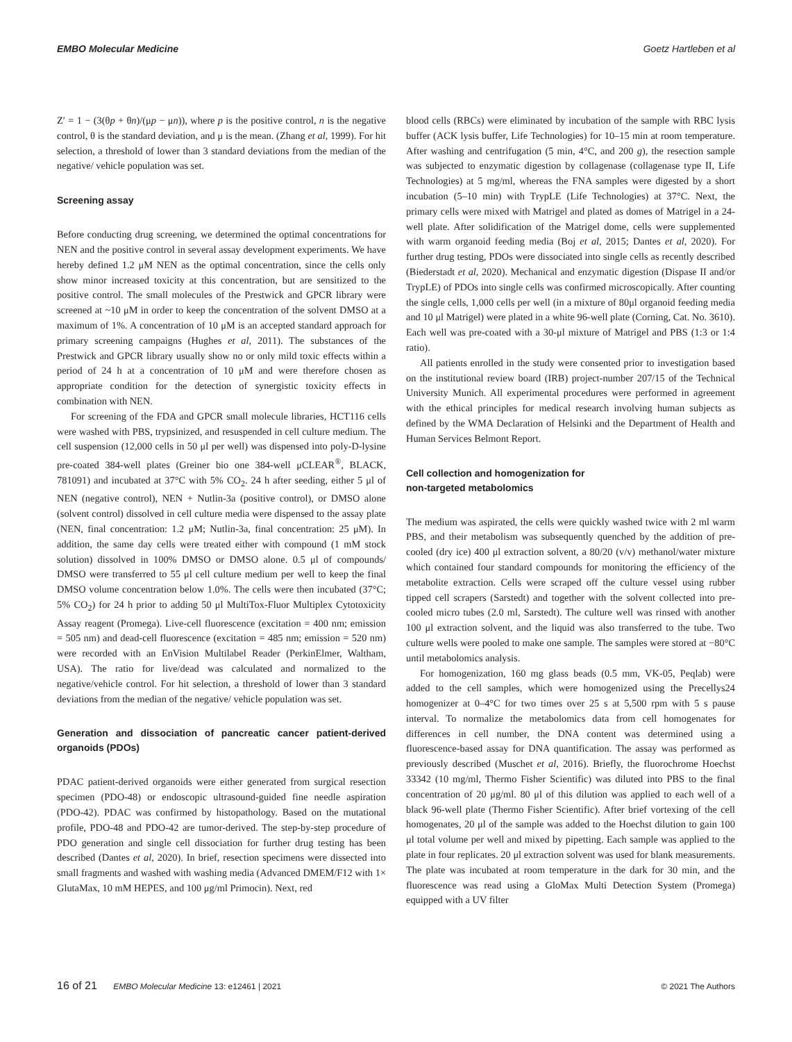EMBO Molecular Medicine Goetz Hartleben et al
Z′ = 1 − (3(θp + θn)/(μp − μn)), where p is the positive control, n is the negative control, θ is the standard deviation, and μ is the mean. (Zhang et al, 1999). For hit selection, a threshold of lower than 3 standard deviations from the median of the negative/ vehicle population was set.
Screening assay
Before conducting drug screening, we determined the optimal concentrations for NEN and the positive control in several assay development experiments. We have hereby defined 1.2 μM NEN as the optimal concentration, since the cells only show minor increased toxicity at this concentration, but are sensitized to the positive control. The small molecules of the Prestwick and GPCR library were screened at ~10 μM in order to keep the concentration of the solvent DMSO at a maximum of 1%. A concentration of 10 μM is an accepted standard approach for primary screening campaigns (Hughes et al, 2011). The substances of the Prestwick and GPCR library usually show no or only mild toxic effects within a period of 24 h at a concentration of 10 μM and were therefore chosen as appropriate condition for the detection of synergistic toxicity effects in combination with NEN.
For screening of the FDA and GPCR small molecule libraries, HCT116 cells were washed with PBS, trypsinized, and resuspended in cell culture medium. The cell suspension (12,000 cells in 50 μl per well) was dispensed into poly-D-lysine pre-coated 384-well plates (Greiner bio one 384-well μCLEAR<sup>®</sup>, BLACK, 781091) and incubated at 37°C with 5% CO<sub>2</sub>. 24 h after seeding, either 5 μl of NEN (negative control), NEN + Nutlin-3a (positive control), or DMSO alone (solvent control) dissolved in cell culture media were dispensed to the assay plate (NEN, final concentration: 1.2 μM; Nutlin-3a, final concentration: 25 μM). In addition, the same day cells were treated either with compound (1 mM stock solution) dissolved in 100% DMSO or DMSO alone. 0.5 μl of compounds/ DMSO were transferred to 55 μl cell culture medium per well to keep the final DMSO volume concentration below 1.0%. The cells were then incubated (37°C; 5% CO<sub>2</sub>) for 24 h prior to adding 50 μl MultiTox-Fluor Multiplex Cytotoxicity Assay reagent (Promega). Live-cell fluorescence (excitation = 400 nm; emission = 505 nm) and dead-cell fluorescence (excitation = 485 nm; emission = 520 nm) were recorded with an EnVision Multilabel Reader (PerkinElmer, Waltham, USA). The ratio for live/dead was calculated and normalized to the negative/vehicle control. For hit selection, a threshold of lower than 3 standard deviations from the median of the negative/ vehicle population was set.
Generation and dissociation of pancreatic cancer patient-derived organoids (PDOs)
PDAC patient-derived organoids were either generated from surgical resection specimen (PDO-48) or endoscopic ultrasound-guided fine needle aspiration (PDO-42). PDAC was confirmed by histopathology. Based on the mutational profile, PDO-48 and PDO-42 are tumor-derived. The step-by-step procedure of PDO generation and single cell dissociation for further drug testing has been described (Dantes et al, 2020). In brief, resection specimens were dissected into small fragments and washed with washing media (Advanced DMEM/F12 with 1× GlutaMax, 10 mM HEPES, and 100 μg/ml Primocin). Next, red
blood cells (RBCs) were eliminated by incubation of the sample with RBC lysis buffer (ACK lysis buffer, Life Technologies) for 10–15 min at room temperature. After washing and centrifugation (5 min, 4°C, and 200 g), the resection sample was subjected to enzymatic digestion by collagenase (collagenase type II, Life Technologies) at 5 mg/ml, whereas the FNA samples were digested by a short incubation (5–10 min) with TrypLE (Life Technologies) at 37°C. Next, the primary cells were mixed with Matrigel and plated as domes of Matrigel in a 24-well plate. After solidification of the Matrigel dome, cells were supplemented with warm organoid feeding media (Boj et al, 2015; Dantes et al, 2020). For further drug testing, PDOs were dissociated into single cells as recently described (Biederstadt et al, 2020). Mechanical and enzymatic digestion (Dispase II and/or TrypLE) of PDOs into single cells was confirmed microscopically. After counting the single cells, 1,000 cells per well (in a mixture of 80μl organoid feeding media and 10 μl Matrigel) were plated in a white 96-well plate (Corning, Cat. No. 3610). Each well was pre-coated with a 30-μl mixture of Matrigel and PBS (1:3 or 1:4 ratio).
All patients enrolled in the study were consented prior to investigation based on the institutional review board (IRB) project-number 207/15 of the Technical University Munich. All experimental procedures were performed in agreement with the ethical principles for medical research involving human subjects as defined by the WMA Declaration of Helsinki and the Department of Health and Human Services Belmont Report.
Cell collection and homogenization for
non-targeted metabolomics
The medium was aspirated, the cells were quickly washed twice with 2 ml warm PBS, and their metabolism was subsequently quenched by the addition of pre-cooled (dry ice) 400 μl extraction solvent, a 80/20 (v/v) methanol/water mixture which contained four standard compounds for monitoring the efficiency of the metabolite extraction. Cells were scraped off the culture vessel using rubber tipped cell scrapers (Sarstedt) and together with the solvent collected into pre-cooled micro tubes (2.0 ml, Sarstedt). The culture well was rinsed with another 100 μl extraction solvent, and the liquid was also transferred to the tube. Two culture wells were pooled to make one sample. The samples were stored at −80°C until metabolomics analysis.
For homogenization, 160 mg glass beads (0.5 mm, VK-05, Peqlab) were added to the cell samples, which were homogenized using the Precellys24 homogenizer at 0–4°C for two times over 25 s at 5,500 rpm with 5 s pause interval. To normalize the metabolomics data from cell homogenates for differences in cell number, the DNA content was determined using a fluorescence-based assay for DNA quantification. The assay was performed as previously described (Muschet et al, 2016). Briefly, the fluorochrome Hoechst 33342 (10 mg/ml, Thermo Fisher Scientific) was diluted into PBS to the final concentration of 20 μg/ml. 80 μl of this dilution was applied to each well of a black 96-well plate (Thermo Fisher Scientific). After brief vortexing of the cell homogenates, 20 μl of the sample was added to the Hoechst dilution to gain 100 μl total volume per well and mixed by pipetting. Each sample was applied to the plate in four replicates. 20 μl extraction solvent was used for blank measurements. The plate was incubated at room temperature in the dark for 30 min, and the fluorescence was read using a GloMax Multi Detection System (Promega) equipped with a UV filter
16 of 21 EMBO Molecular Medicine 13: e12461 | 2021 © 2021 The Authors